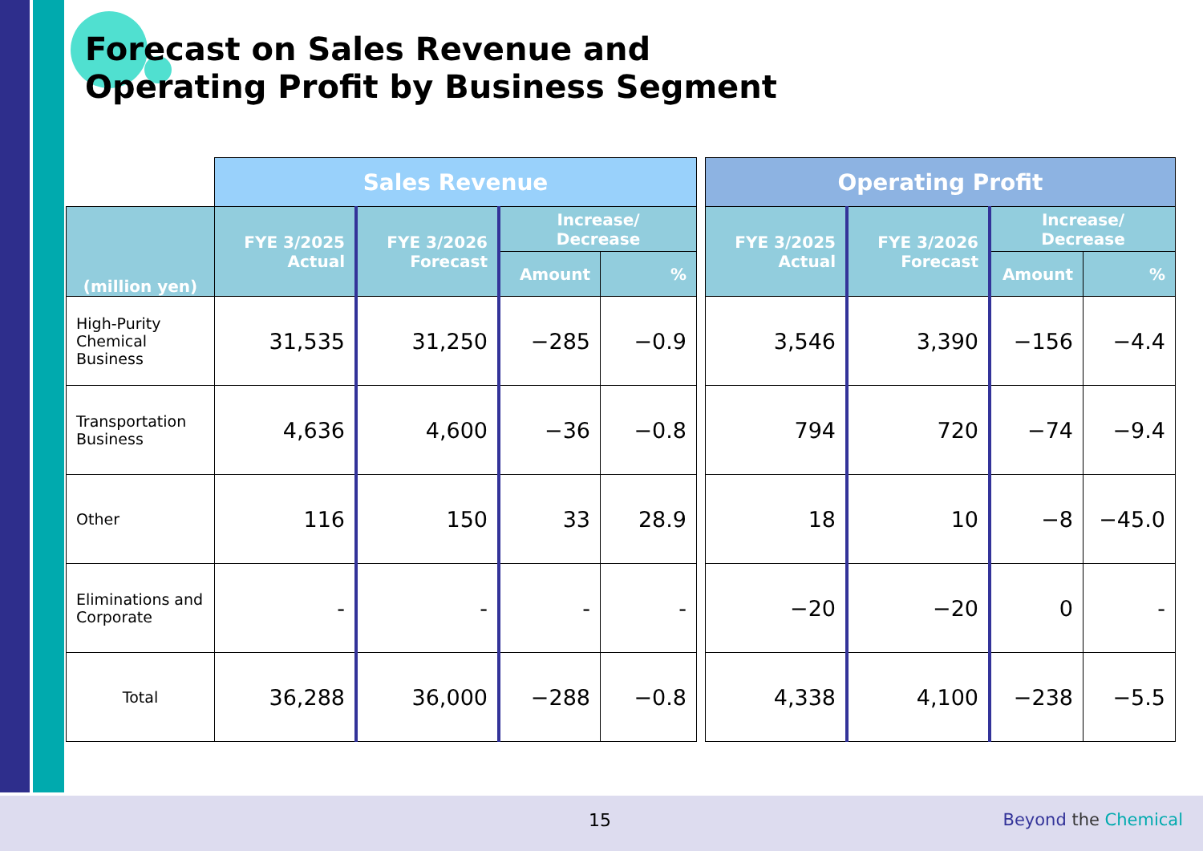Forecast on Sales Revenue and
Operating Profit by Business Segment
| | Sales Revenue | | | |
| --- | --- | --- | --- | --- |
| (million yen) | FYE 3/2025 Actual | FYE 3/2026 Forecast | Increase/ Decrease | |
| | | | Amount | % |
| High-Purity Chemical Business | 31,535 | 31,250 | −285 | −0.9 |
| Transportation Business | 4,636 | 4,600 | −36 | −0.8 |
| Other | 116 | 150 | 33 | 28.9 |
| Eliminations and Corporate | - | - | - | - |
| Total | 36,288 | 36,000 | −288 | −0.8 |
| Operating Profit | | | |
| --- | --- | --- | --- |
| FYE 3/2025 Actual | FYE 3/2026 Forecast | Increase/ Decrease | |
| | | Amount | % |
| 3,546 | 3,390 | −156 | −4.4 |
| 794 | 720 | −74 | −9.4 |
| 18 | 10 | −8 | −45.0 |
| −20 | −20 | 0 | - |
| 4,338 | 4,100 | −238 | −5.5 |
15 Beyond the Chemical